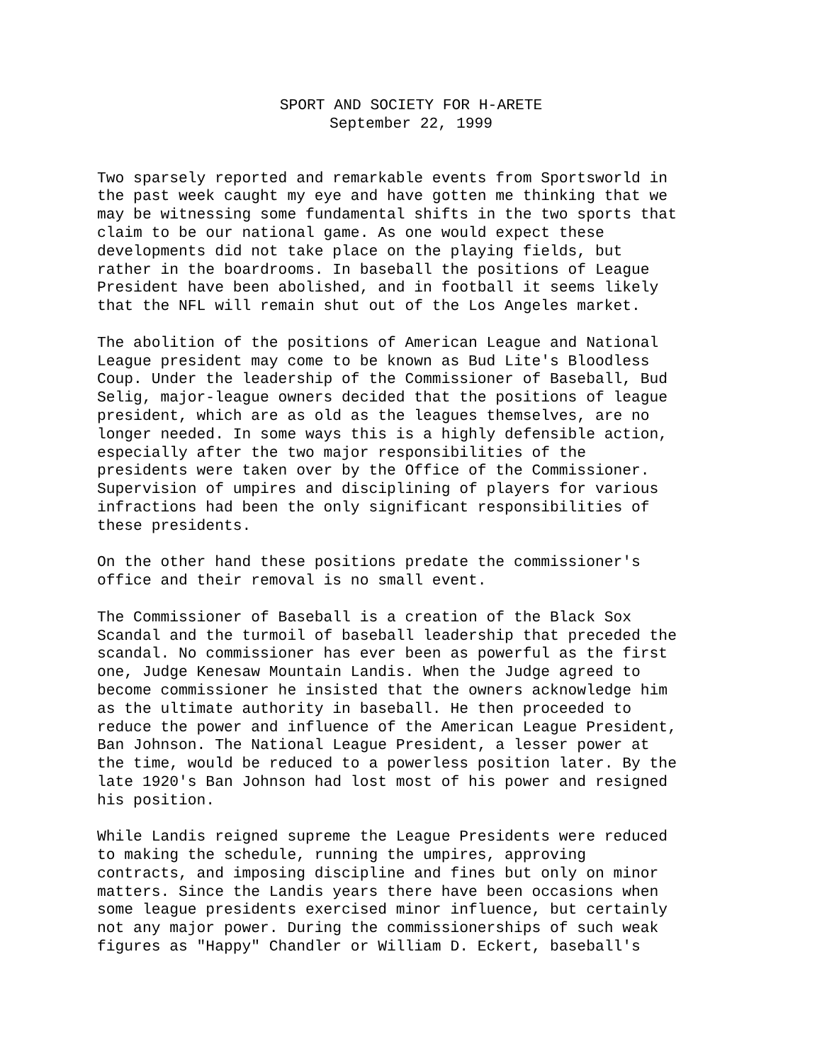SPORT AND SOCIETY FOR H-ARETE
September 22, 1999
Two sparsely reported and remarkable events from Sportsworld in the past week caught my eye and have gotten me thinking that we may be witnessing some fundamental shifts in the two sports that claim to be our national game. As one would expect these developments did not take place on the playing fields, but rather in the boardrooms. In baseball the positions of League President have been abolished, and in football it seems likely that the NFL will remain shut out of the Los Angeles market.
The abolition of the positions of American League and National League president may come to be known as Bud Lite's Bloodless Coup. Under the leadership of the Commissioner of Baseball, Bud Selig, major-league owners decided that the positions of league president, which are as old as the leagues themselves, are no longer needed. In some ways this is a highly defensible action, especially after the two major responsibilities of the presidents were taken over by the Office of the Commissioner. Supervision of umpires and disciplining of players for various infractions had been the only significant responsibilities of these presidents.
On the other hand these positions predate the commissioner's office and their removal is no small event.
The Commissioner of Baseball is a creation of the Black Sox Scandal and the turmoil of baseball leadership that preceded the scandal. No commissioner has ever been as powerful as the first one, Judge Kenesaw Mountain Landis. When the Judge agreed to become commissioner he insisted that the owners acknowledge him as the ultimate authority in baseball. He then proceeded to reduce the power and influence of the American League President, Ban Johnson. The National League President, a lesser power at the time, would be reduced to a powerless position later. By the late 1920's Ban Johnson had lost most of his power and resigned his position.
While Landis reigned supreme the League Presidents were reduced to making the schedule, running the umpires, approving contracts, and imposing discipline and fines but only on minor matters. Since the Landis years there have been occasions when some league presidents exercised minor influence, but certainly not any major power. During the commissionerships of such weak figures as "Happy" Chandler or William D. Eckert, baseball's